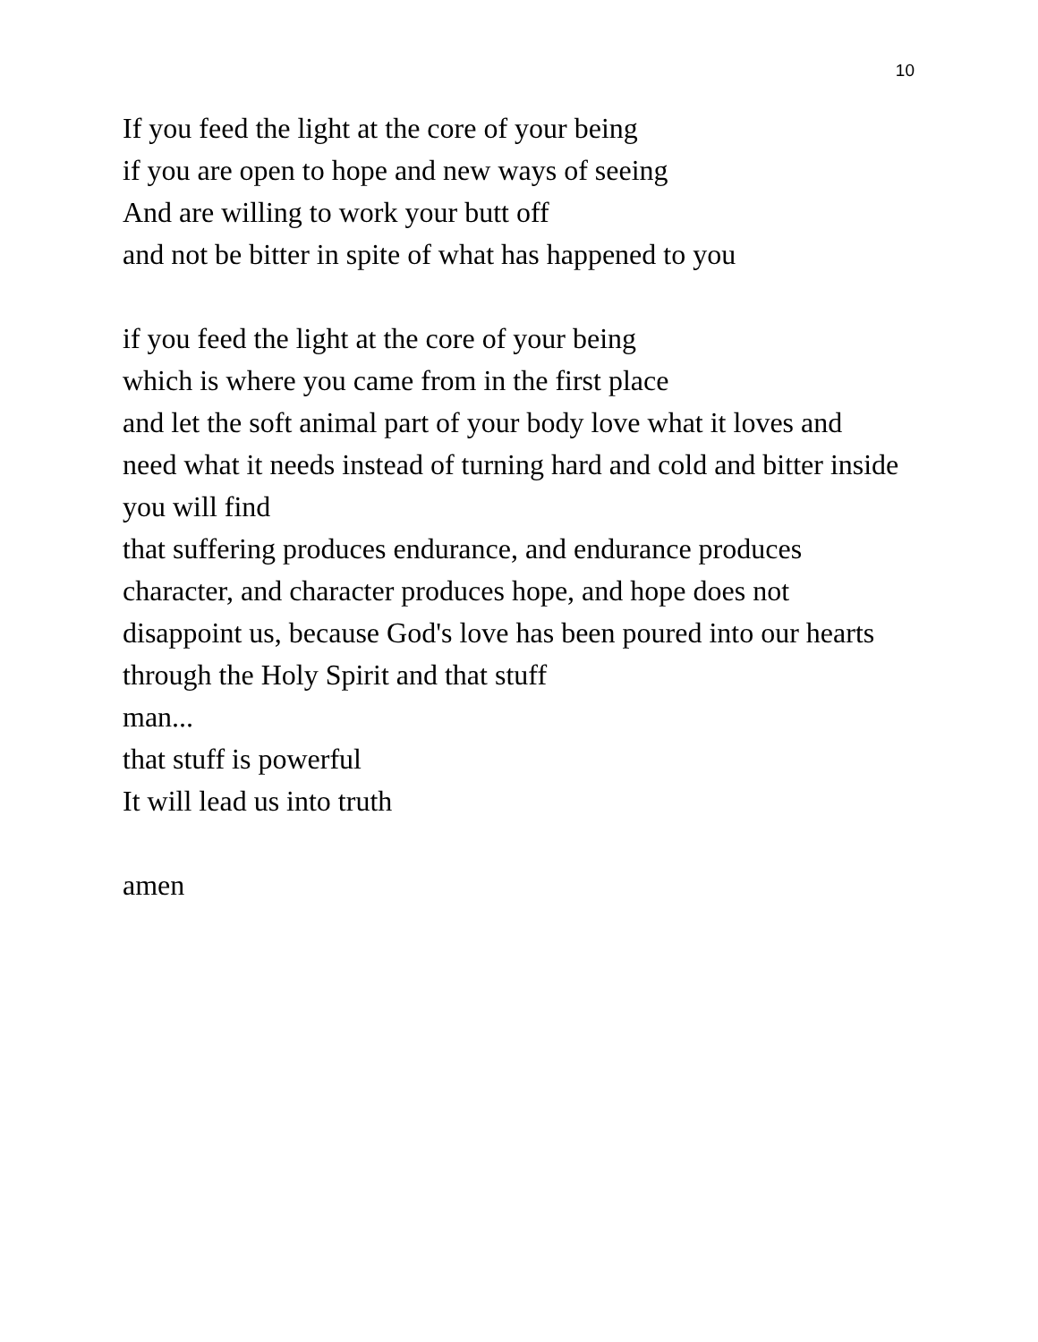10
If you feed the light at the core of your being
if you are open to hope and new ways of seeing
And are willing to work your butt off
and not be bitter in spite of what has happened to you
if you feed the light at the core of your being
which is where you came from in the first place
and let the soft animal part of your body love what it loves and need what it needs instead of turning hard and cold and bitter inside
you will find
that suffering produces endurance, and endurance produces character, and character produces hope, and hope does not disappoint us, because God's love has been poured into our hearts through the Holy Spirit and that stuff
man...
that stuff is powerful
It will lead us into truth
amen